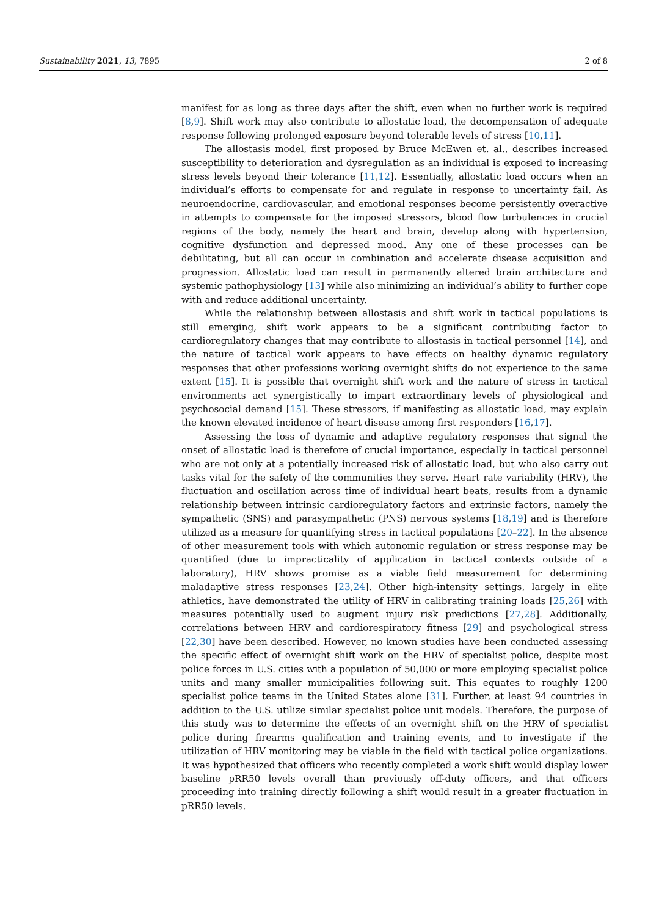Sustainability 2021, 13, 7895 2 of 8
manifest for as long as three days after the shift, even when no further work is required [8,9]. Shift work may also contribute to allostatic load, the decompensation of adequate response following prolonged exposure beyond tolerable levels of stress [10,11].
The allostasis model, first proposed by Bruce McEwen et. al., describes increased susceptibility to deterioration and dysregulation as an individual is exposed to increasing stress levels beyond their tolerance [11,12]. Essentially, allostatic load occurs when an individual’s efforts to compensate for and regulate in response to uncertainty fail. As neuroendocrine, cardiovascular, and emotional responses become persistently overactive in attempts to compensate for the imposed stressors, blood flow turbulences in crucial regions of the body, namely the heart and brain, develop along with hypertension, cognitive dysfunction and depressed mood. Any one of these processes can be debilitating, but all can occur in combination and accelerate disease acquisition and progression. Allostatic load can result in permanently altered brain architecture and systemic pathophysiology [13] while also minimizing an individual’s ability to further cope with and reduce additional uncertainty.
While the relationship between allostasis and shift work in tactical populations is still emerging, shift work appears to be a significant contributing factor to cardioregulatory changes that may contribute to allostasis in tactical personnel [14], and the nature of tactical work appears to have effects on healthy dynamic regulatory responses that other professions working overnight shifts do not experience to the same extent [15]. It is possible that overnight shift work and the nature of stress in tactical environments act synergistically to impart extraordinary levels of physiological and psychosocial demand [15]. These stressors, if manifesting as allostatic load, may explain the known elevated incidence of heart disease among first responders [16,17].
Assessing the loss of dynamic and adaptive regulatory responses that signal the onset of allostatic load is therefore of crucial importance, especially in tactical personnel who are not only at a potentially increased risk of allostatic load, but who also carry out tasks vital for the safety of the communities they serve. Heart rate variability (HRV), the fluctuation and oscillation across time of individual heart beats, results from a dynamic relationship between intrinsic cardioregulatory factors and extrinsic factors, namely the sympathetic (SNS) and parasympathetic (PNS) nervous systems [18,19] and is therefore utilized as a measure for quantifying stress in tactical populations [20–22]. In the absence of other measurement tools with which autonomic regulation or stress response may be quantified (due to impracticality of application in tactical contexts outside of a laboratory), HRV shows promise as a viable field measurement for determining maladaptive stress responses [23,24]. Other high-intensity settings, largely in elite athletics, have demonstrated the utility of HRV in calibrating training loads [25,26] with measures potentially used to augment injury risk predictions [27,28]. Additionally, correlations between HRV and cardiorespiratory fitness [29] and psychological stress [22,30] have been described. However, no known studies have been conducted assessing the specific effect of overnight shift work on the HRV of specialist police, despite most police forces in U.S. cities with a population of 50,000 or more employing specialist police units and many smaller municipalities following suit. This equates to roughly 1200 specialist police teams in the United States alone [31]. Further, at least 94 countries in addition to the U.S. utilize similar specialist police unit models. Therefore, the purpose of this study was to determine the effects of an overnight shift on the HRV of specialist police during firearms qualification and training events, and to investigate if the utilization of HRV monitoring may be viable in the field with tactical police organizations. It was hypothesized that officers who recently completed a work shift would display lower baseline pRR50 levels overall than previously off-duty officers, and that officers proceeding into training directly following a shift would result in a greater fluctuation in pRR50 levels.